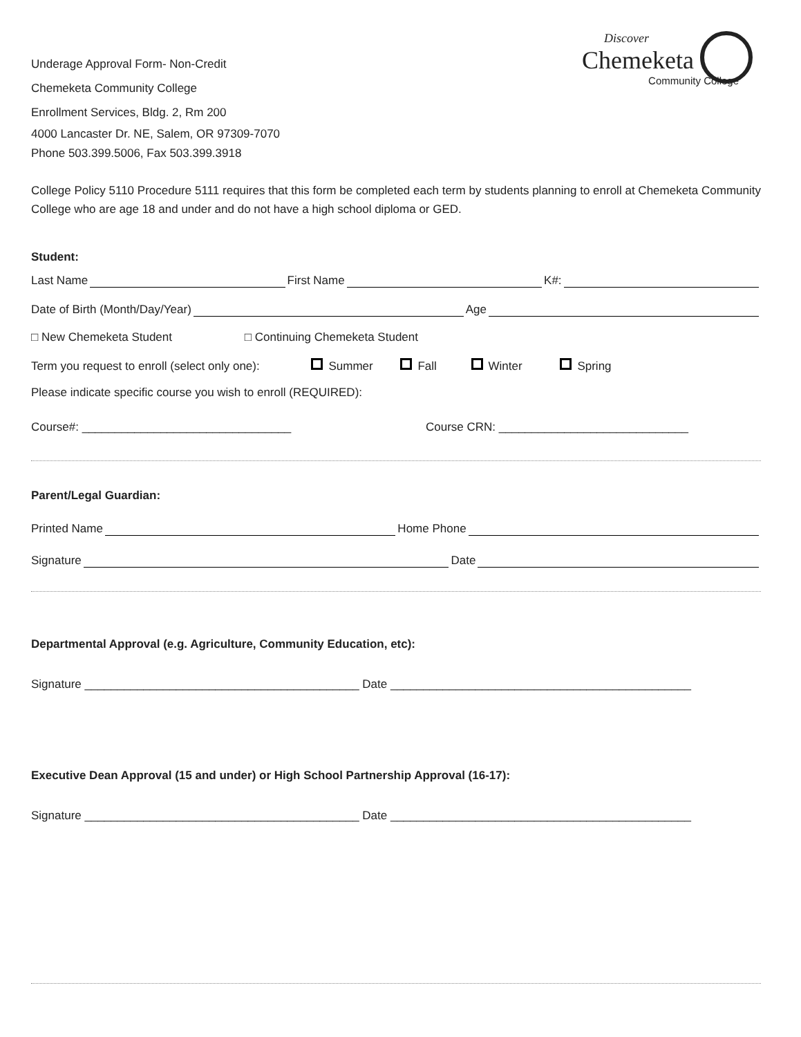Discover
Chemeketa
Community College
Underage Approval Form- Non-Credit
Chemeketa Community College
Enrollment Services, Bldg. 2, Rm 200
4000 Lancaster Dr. NE, Salem, OR 97309-7070
Phone 503.399.5006, Fax 503.399.3918
College Policy 5110 Procedure 5111 requires that this form be completed each term by students planning to enroll at Chemeketa Community College who are age 18 and under and do not have a high school diploma or GED.
Student:
Last Name First Name K#:
Date of Birth (Month/Day/Year) Age
□ New Chemeketa Student □ Continuing Chemeketa Student
Term you request to enroll (select only one): Summer Fall Winter Spring
Please indicate specific course you wish to enroll (REQUIRED):
Course#: ________________________________ Course CRN: _____________________________
Parent/Legal Guardian:
Printed Name Home Phone
Signature Date
Departmental Approval (e.g. Agriculture, Community Education, etc):
Signature __________________________________________ Date ______________________________________________
Executive Dean Approval (15 and under) or High School Partnership Approval (16-17):
Signature __________________________________________ Date ______________________________________________